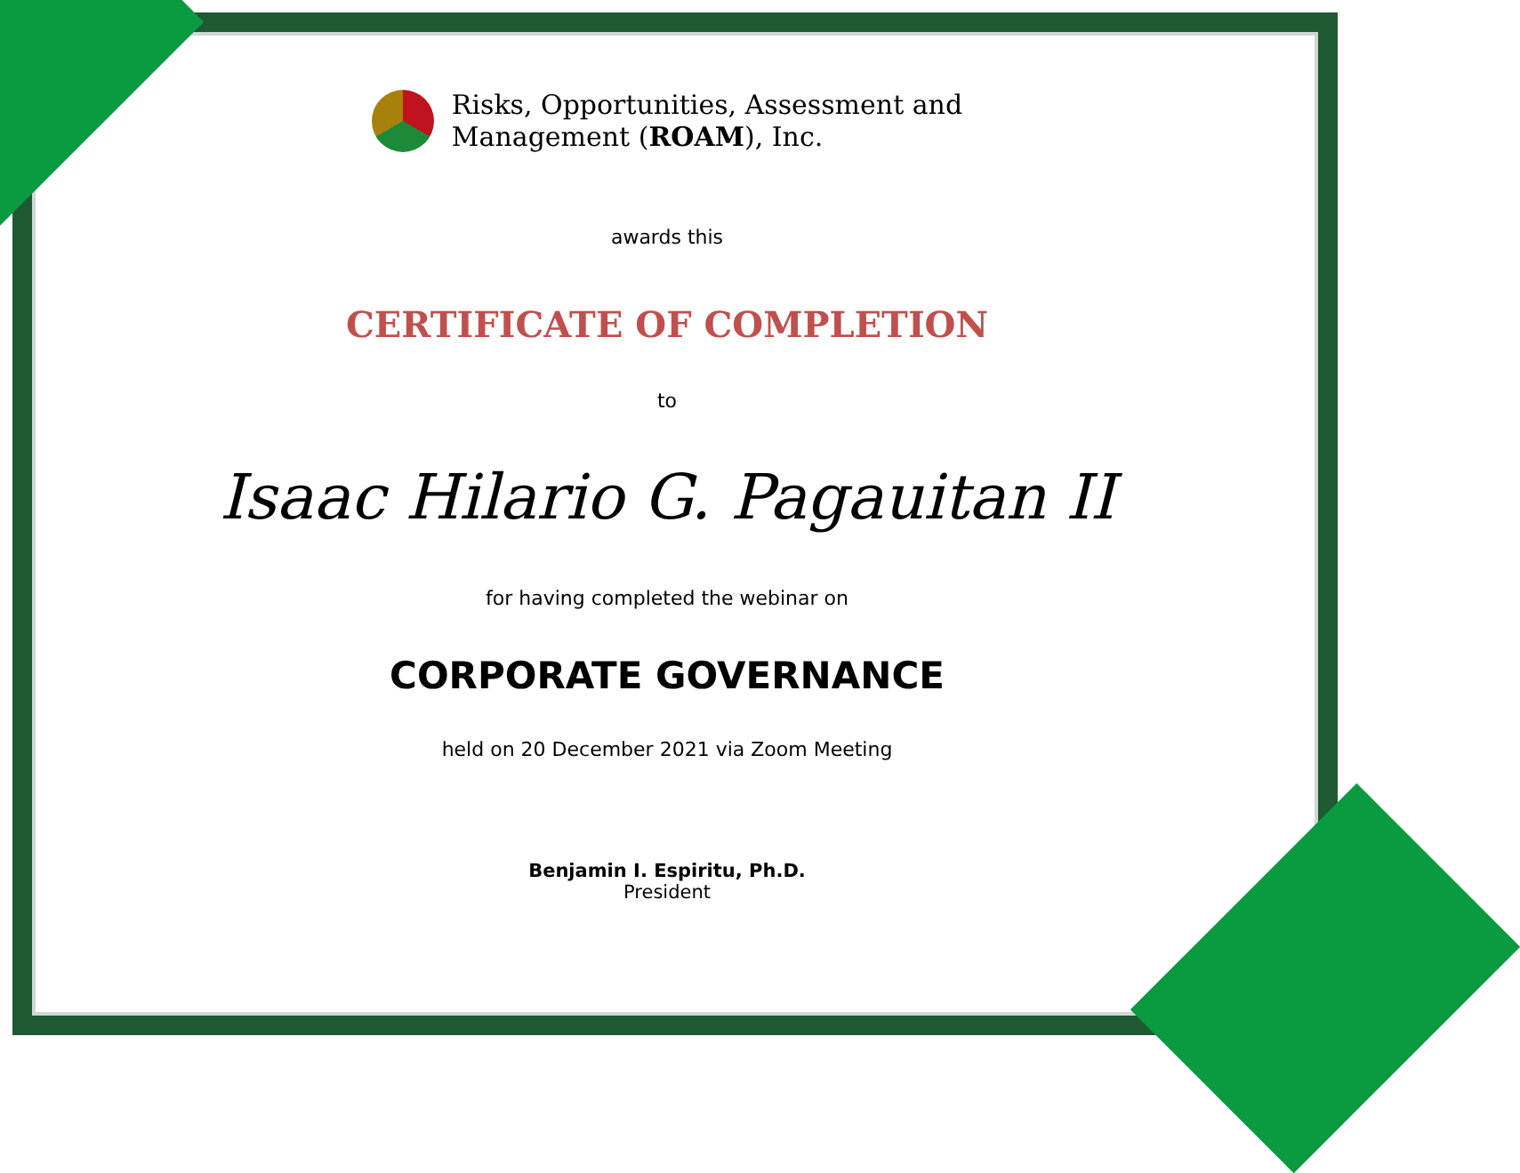Risks, Opportunities, Assessment and
Management (ROAM), Inc.
awards this
CERTIFICATE OF COMPLETION
to
Isaac Hilario G. Pagauitan II
for having completed the webinar on
CORPORATE GOVERNANCE
held on 20 December 2021 via Zoom Meeting
Benjamin I. Espiritu, Ph.D.
President